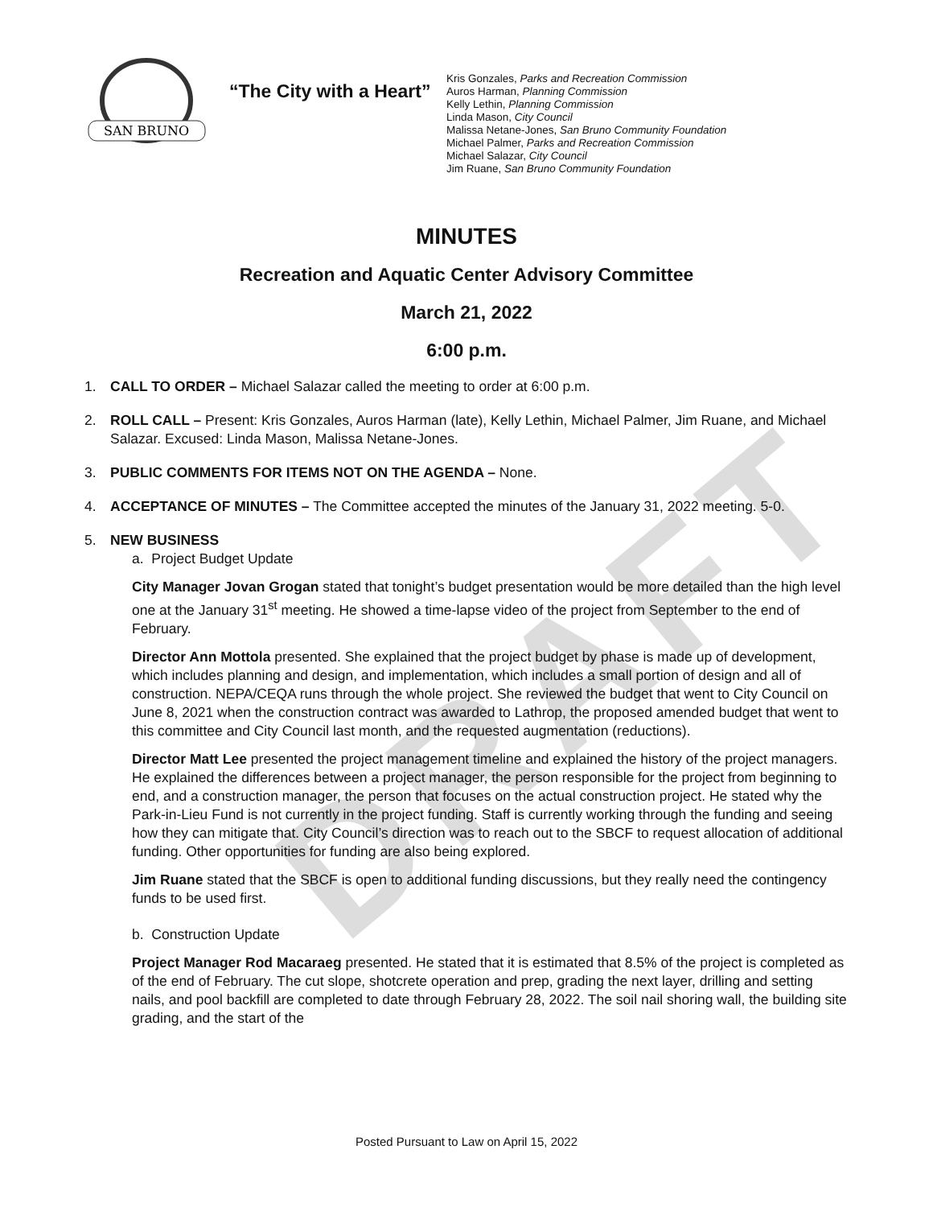DRAFT
SAN BRUNO
“The City with a Heart”
Kris Gonzales, Parks and Recreation Commission
Auros Harman, Planning Commission
Kelly Lethin, Planning Commission
Linda Mason, City Council
Malissa Netane-Jones, San Bruno Community Foundation
Michael Palmer, Parks and Recreation Commission
Michael Salazar, City Council
Jim Ruane, San Bruno Community Foundation
MINUTES
Recreation and Aquatic Center Advisory Committee
March 21, 2022
6:00 p.m.
1. CALL TO ORDER – Michael Salazar called the meeting to order at 6:00 p.m.
2. ROLL CALL – Present: Kris Gonzales, Auros Harman (late), Kelly Lethin, Michael Palmer, Jim Ruane, and Michael Salazar. Excused: Linda Mason, Malissa Netane-Jones.
3. PUBLIC COMMENTS FOR ITEMS NOT ON THE AGENDA – None.
4. ACCEPTANCE OF MINUTES – The Committee accepted the minutes of the January 31, 2022 meeting. 5-0.
5. NEW BUSINESS
a. Project Budget Update
City Manager Jovan Grogan stated that tonight’s budget presentation would be more detailed than the high level one at the January 31<sup>st</sup> meeting. He showed a time-lapse video of the project from September to the end of February.
Director Ann Mottola presented. She explained that the project budget by phase is made up of development, which includes planning and design, and implementation, which includes a small portion of design and all of construction. NEPA/CEQA runs through the whole project. She reviewed the budget that went to City Council on June 8, 2021 when the construction contract was awarded to Lathrop, the proposed amended budget that went to this committee and City Council last month, and the requested augmentation (reductions).
Director Matt Lee presented the project management timeline and explained the history of the project managers. He explained the differences between a project manager, the person responsible for the project from beginning to end, and a construction manager, the person that focuses on the actual construction project. He stated why the Park-in-Lieu Fund is not currently in the project funding. Staff is currently working through the funding and seeing how they can mitigate that. City Council’s direction was to reach out to the SBCF to request allocation of additional funding. Other opportunities for funding are also being explored.
Jim Ruane stated that the SBCF is open to additional funding discussions, but they really need the contingency funds to be used first.
b. Construction Update
Project Manager Rod Macaraeg presented. He stated that it is estimated that 8.5% of the project is completed as of the end of February. The cut slope, shotcrete operation and prep, grading the next layer, drilling and setting nails, and pool backfill are completed to date through February 28, 2022. The soil nail shoring wall, the building site grading, and the start of the
Posted Pursuant to Law on April 15, 2022